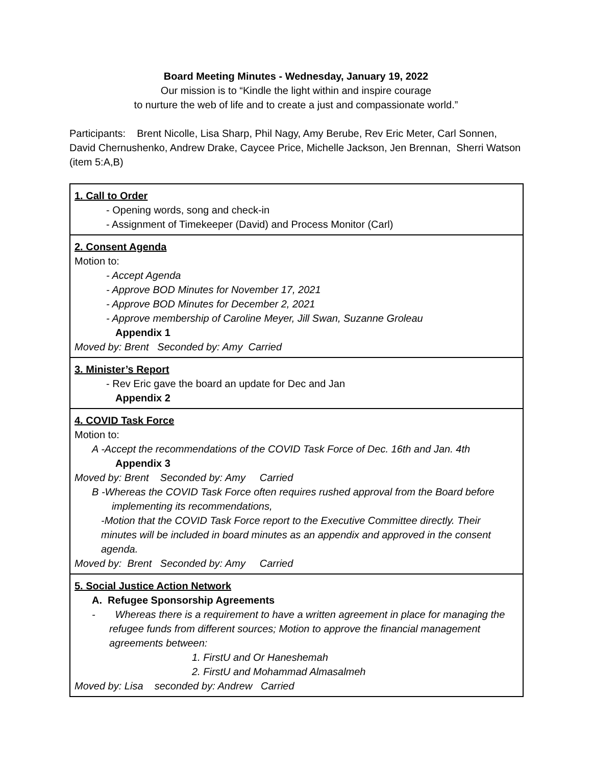Board Meeting Minutes - Wednesday, January 19, 2022
Our mission is to “Kindle the light within and inspire courage
to nurture the web of life and to create a just and compassionate world.”
Participants: Brent Nicolle, Lisa Sharp, Phil Nagy, Amy Berube, Rev Eric Meter, Carl Sonnen, David Chernushenko, Andrew Drake, Caycee Price, Michelle Jackson, Jen Brennan, Sherri Watson (item 5:A,B)
| 1. Call to Order - Opening words, song and check-in - Assignment of Timekeeper (David) and Process Monitor (Carl) |
| 2. Consent Agenda Motion to: - Accept Agenda - Approve BOD Minutes for November 17, 2021 - Approve BOD Minutes for December 2, 2021 - Approve membership of Caroline Meyer, Jill Swan, Suzanne Groleau Appendix 1 Moved by: Brent Seconded by: Amy Carried |
| 3. Minister’s Report - Rev Eric gave the board an update for Dec and Jan Appendix 2 |
| 4. COVID Task Force Motion to: A -Accept the recommendations of the COVID Task Force of Dec. 16th and Jan. 4th Appendix 3 Moved by: Brent Seconded by: Amy Carried B -Whereas the COVID Task Force often requires rushed approval from the Board before implementing its recommendations, -Motion that the COVID Task Force report to the Executive Committee directly. Their minutes will be included in board minutes as an appendix and approved in the consent agenda. Moved by: Brent Seconded by: Amy Carried |
| 5. Social Justice Action Network A. Refugee Sponsorship Agreements - Whereas there is a requirement to have a written agreement in place for managing the refugee funds from different sources; Motion to approve the financial management agreements between: 1. FirstU and Or Haneshemah 2. FirstU and Mohammad Almasalmeh Moved by: Lisa seconded by: Andrew Carried |